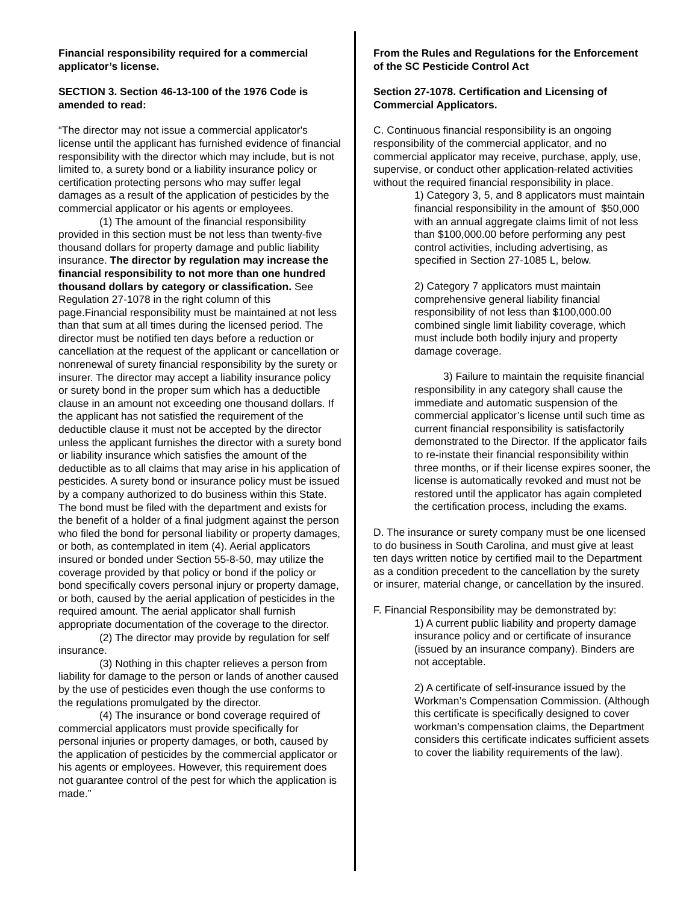Financial responsibility required for a commercial applicator’s license.
SECTION 3. Section 46-13-100 of the 1976 Code is amended to read:
“The director may not issue a commercial applicator's license until the applicant has furnished evidence of financial responsibility with the director which may include, but is not limited to, a surety bond or a liability insurance policy or certification protecting persons who may suffer legal damages as a result of the application of pesticides by the commercial applicator or his agents or employees.
(1) The amount of the financial responsibility provided in this section must be not less than twenty-five thousand dollars for property damage and public liability insurance. The director by regulation may increase the financial responsibility to not more than one hundred thousand dollars by category or classification. See Regulation 27-1078 in the right column of this page.Financial responsibility must be maintained at not less than that sum at all times during the licensed period. The director must be notified ten days before a reduction or cancellation at the request of the applicant or cancellation or nonrenewal of surety financial responsibility by the surety or insurer. The director may accept a liability insurance policy or surety bond in the proper sum which has a deductible clause in an amount not exceeding one thousand dollars. If the applicant has not satisfied the requirement of the deductible clause it must not be accepted by the director unless the applicant furnishes the director with a surety bond or liability insurance which satisfies the amount of the deductible as to all claims that may arise in his application of pesticides. A surety bond or insurance policy must be issued by a company authorized to do business within this State. The bond must be filed with the department and exists for the benefit of a holder of a final judgment against the person who filed the bond for personal liability or property damages, or both, as contemplated in item (4). Aerial applicators insured or bonded under Section 55-8-50, may utilize the coverage provided by that policy or bond if the policy or bond specifically covers personal injury or property damage, or both, caused by the aerial application of pesticides in the required amount. The aerial applicator shall furnish appropriate documentation of the coverage to the director.
(2) The director may provide by regulation for self insurance.
(3) Nothing in this chapter relieves a person from liability for damage to the person or lands of another caused by the use of pesticides even though the use conforms to the regulations promulgated by the director.
(4) The insurance or bond coverage required of commercial applicators must provide specifically for personal injuries or property damages, or both, caused by the application of pesticides by the commercial applicator or his agents or employees. However, this requirement does not guarantee control of the pest for which the application is made.”
From the Rules and Regulations for the Enforcement of the SC Pesticide Control Act
Section 27-1078. Certification and Licensing of Commercial Applicators.
C. Continuous financial responsibility is an ongoing responsibility of the commercial applicator, and no commercial applicator may receive, purchase, apply, use, supervise, or conduct other application-related activities without the required financial responsibility in place.
1) Category 3, 5, and 8 applicators must maintain financial responsibility in the amount of $50,000 with an annual aggregate claims limit of not less than $100,000.00 before performing any pest control activities, including advertising, as specified in Section 27-1085 L, below.
2) Category 7 applicators must maintain comprehensive general liability financial responsibility of not less than $100,000.00 combined single limit liability coverage, which must include both bodily injury and property damage coverage.
3) Failure to maintain the requisite financial responsibility in any category shall cause the immediate and automatic suspension of the commercial applicator’s license until such time as current financial responsibility is satisfactorily demonstrated to the Director. If the applicator fails to re-instate their financial responsibility within three months, or if their license expires sooner, the license is automatically revoked and must not be restored until the applicator has again completed the certification process, including the exams.
D. The insurance or surety company must be one licensed to do business in South Carolina, and must give at least ten days written notice by certified mail to the Department as a condition precedent to the cancellation by the surety or insurer, material change, or cancellation by the insured.
F. Financial Responsibility may be demonstrated by:
1) A current public liability and property damage insurance policy and or certificate of insurance (issued by an insurance company). Binders are not acceptable.
2) A certificate of self-insurance issued by the Workman’s Compensation Commission. (Although this certificate is specifically designed to cover workman’s compensation claims, the Department considers this certificate indicates sufficient assets to cover the liability requirements of the law).